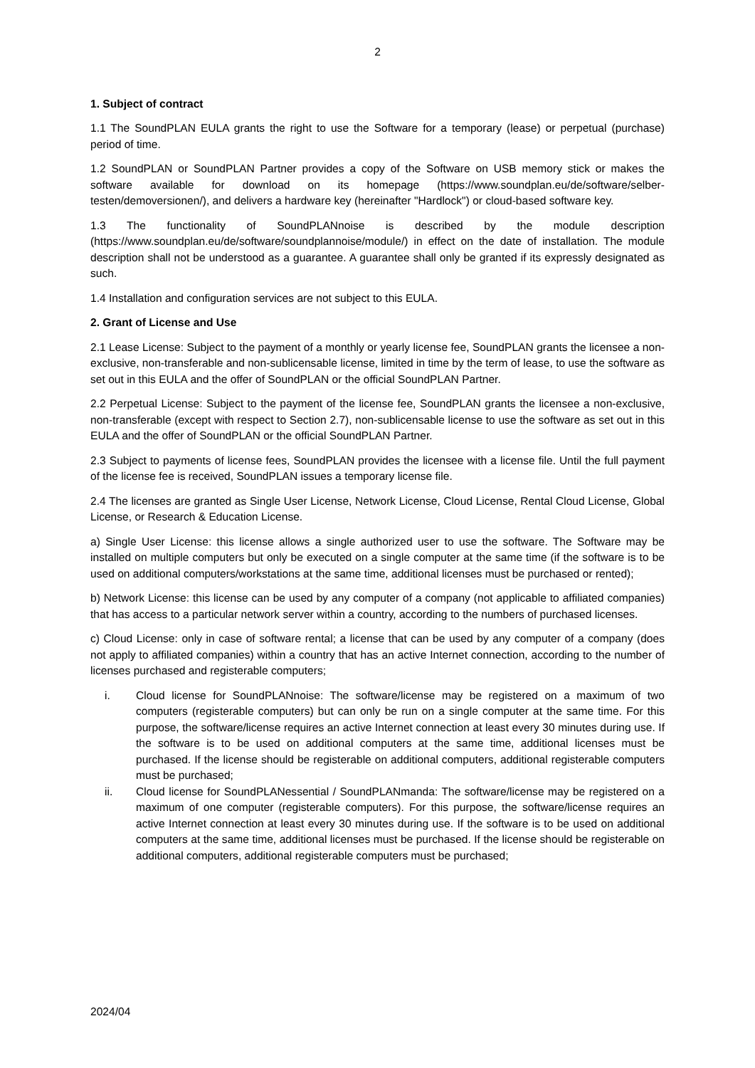2
1. Subject of contract
1.1 The SoundPLAN EULA grants the right to use the Software for a temporary (lease) or perpetual (purchase) period of time.
1.2 SoundPLAN or SoundPLAN Partner provides a copy of the Software on USB memory stick or makes the software available for download on its homepage (https://www.soundplan.eu/de/software/selber-testen/demoversionen/), and delivers a hardware key (hereinafter "Hardlock") or cloud-based software key.
1.3 The functionality of SoundPLANnoise is described by the module description (https://www.soundplan.eu/de/software/soundplannoise/module/) in effect on the date of installation. The module description shall not be understood as a guarantee. A guarantee shall only be granted if its expressly designated as such.
1.4 Installation and configuration services are not subject to this EULA.
2. Grant of License and Use
2.1 Lease License: Subject to the payment of a monthly or yearly license fee, SoundPLAN grants the licensee a non-exclusive, non-transferable and non-sublicensable license, limited in time by the term of lease, to use the software as set out in this EULA and the offer of SoundPLAN or the official SoundPLAN Partner.
2.2 Perpetual License: Subject to the payment of the license fee, SoundPLAN grants the licensee a non-exclusive, non-transferable (except with respect to Section 2.7), non-sublicensable license to use the software as set out in this EULA and the offer of SoundPLAN or the official SoundPLAN Partner.
2.3 Subject to payments of license fees, SoundPLAN provides the licensee with a license file. Until the full payment of the license fee is received, SoundPLAN issues a temporary license file.
2.4 The licenses are granted as Single User License, Network License, Cloud License, Rental Cloud License, Global License, or Research & Education License.
a) Single User License: this license allows a single authorized user to use the software. The Software may be installed on multiple computers but only be executed on a single computer at the same time (if the software is to be used on additional computers/workstations at the same time, additional licenses must be purchased or rented);
b) Network License: this license can be used by any computer of a company (not applicable to affiliated companies) that has access to a particular network server within a country, according to the numbers of purchased licenses.
c) Cloud License: only in case of software rental; a license that can be used by any computer of a company (does not apply to affiliated companies) within a country that has an active Internet connection, according to the number of licenses purchased and registerable computers;
i. Cloud license for SoundPLANnoise: The software/license may be registered on a maximum of two computers (registerable computers) but can only be run on a single computer at the same time. For this purpose, the software/license requires an active Internet connection at least every 30 minutes during use. If the software is to be used on additional computers at the same time, additional licenses must be purchased. If the license should be registerable on additional computers, additional registerable computers must be purchased;
ii. Cloud license for SoundPLANessential / SoundPLANmanda: The software/license may be registered on a maximum of one computer (registerable computers). For this purpose, the software/license requires an active Internet connection at least every 30 minutes during use. If the software is to be used on additional computers at the same time, additional licenses must be purchased. If the license should be registerable on additional computers, additional registerable computers must be purchased;
2024/04